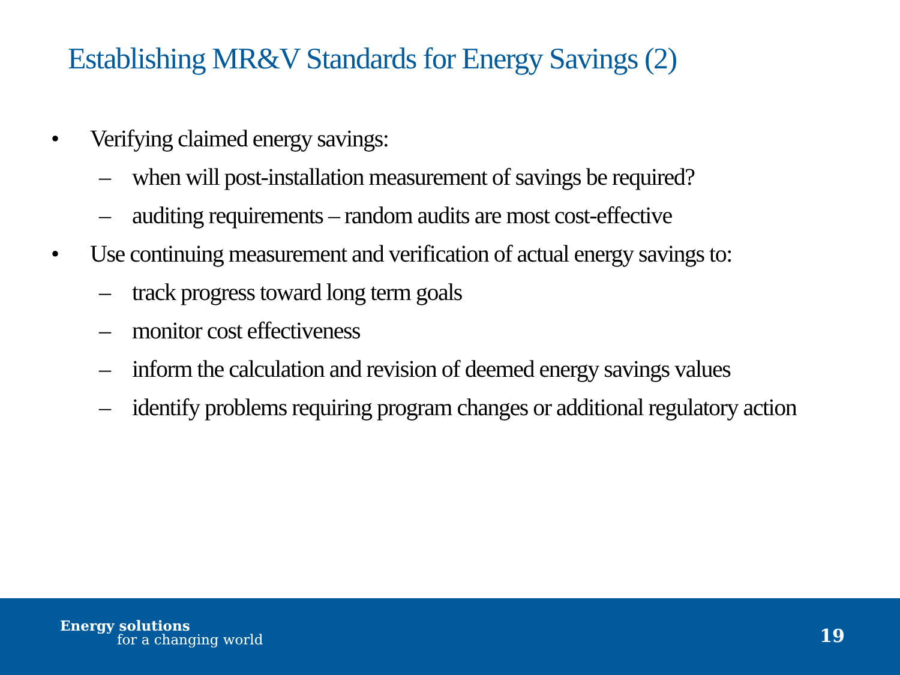Establishing MR&V Standards for Energy Savings (2)
• Verifying claimed energy savings:
– when will post-installation measurement of savings be required?
– auditing requirements – random audits are most cost-effective
• Use continuing measurement and verification of actual energy savings to:
– track progress toward long term goals
– monitor cost effectiveness
– inform the calculation and revision of deemed energy savings values
– identify problems requiring program changes or additional regulatory action
Energy solutions
for a changing world 19